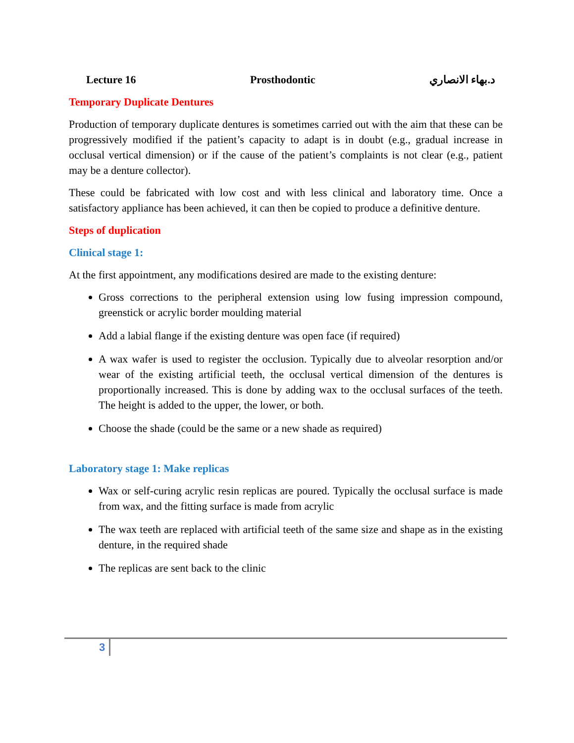Lecture 16 Prosthodontic د.بهاء الانصاري
Temporary Duplicate Dentures
Production of temporary duplicate dentures is sometimes carried out with the aim that these can be progressively modified if the patient’s capacity to adapt is in doubt (e.g., gradual increase in occlusal vertical dimension) or if the cause of the patient’s complaints is not clear (e.g., patient may be a denture collector).
These could be fabricated with low cost and with less clinical and laboratory time. Once a satisfactory appliance has been achieved, it can then be copied to produce a definitive denture.
Steps of duplication
Clinical stage 1:
At the first appointment, any modifications desired are made to the existing denture:
Gross corrections to the peripheral extension using low fusing impression compound, greenstick or acrylic border moulding material
Add a labial flange if the existing denture was open face (if required)
A wax wafer is used to register the occlusion. Typically due to alveolar resorption and/or wear of the existing artificial teeth, the occlusal vertical dimension of the dentures is proportionally increased. This is done by adding wax to the occlusal surfaces of the teeth. The height is added to the upper, the lower, or both.
Choose the shade (could be the same or a new shade as required)
Laboratory stage 1: Make replicas
Wax or self-curing acrylic resin replicas are poured. Typically the occlusal surface is made from wax, and the fitting surface is made from acrylic
The wax teeth are replaced with artificial teeth of the same size and shape as in the existing denture, in the required shade
The replicas are sent back to the clinic
3